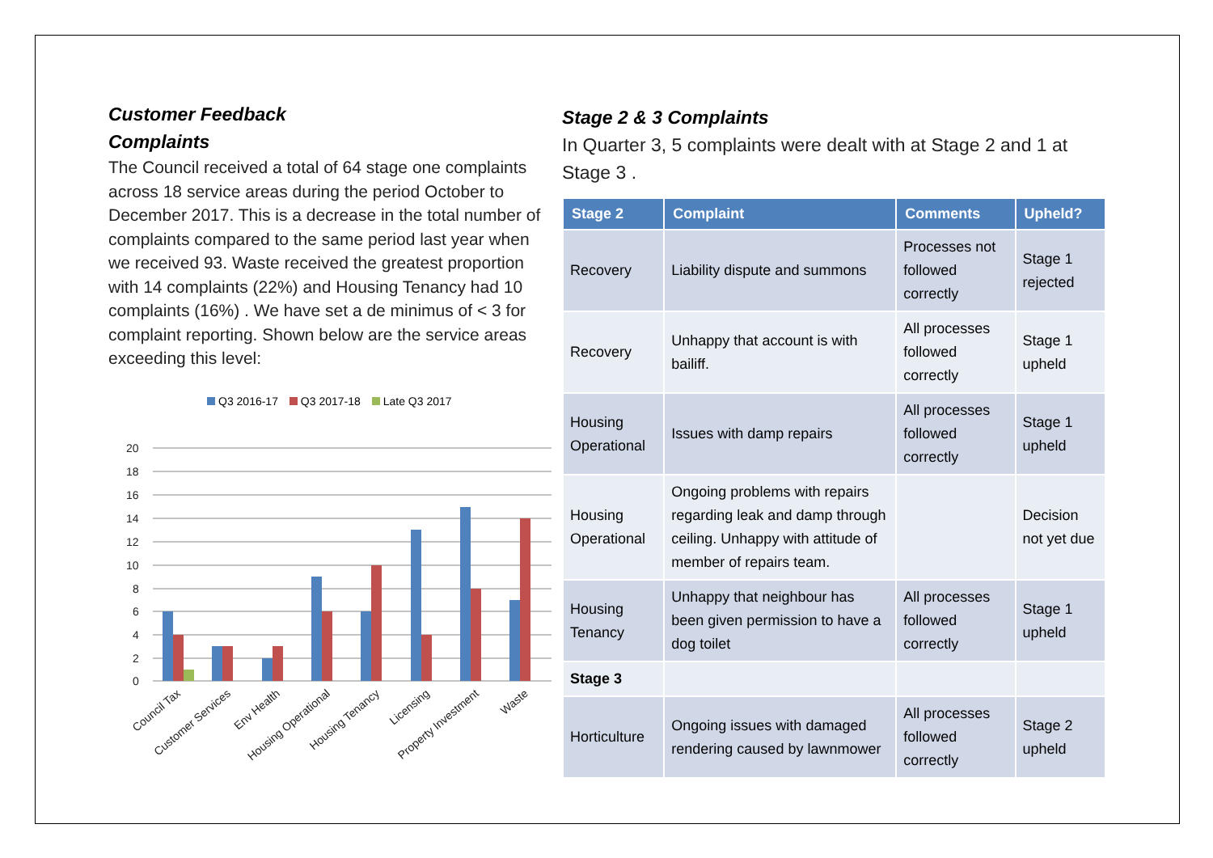Customer Feedback
Complaints
The Council received a total of 64 stage one complaints across 18 service areas during the period October to December 2017. This is a decrease in the total number of complaints compared to the same period last year when we received 93. Waste received the greatest proportion with 14 complaints (22%) and Housing Tenancy had 10 complaints (16%) . We have set a de minimus of < 3 for complaint reporting. Shown below are the service areas exceeding this level:
Q3 2016-17 Q3 2017-18 Late Q3 2017
20
18
16
14
12
10
8
6
4
2
0
Council Tax
Customer Services
Env Health
Housing Operational
Housing Tenancy
Licensing
Property Investment
Waste
Stage 2 & 3 Complaints
In Quarter 3, 5 complaints were dealt with at Stage 2 and 1 at Stage 3 .
| Stage 2 | Complaint | Comments | Upheld? |
| --- | --- | --- | --- |
| Recovery | Liability dispute and summons | Processes not followed correctly | Stage 1 rejected |
| Recovery | Unhappy that account is with bailiff. | All processes followed correctly | Stage 1 upheld |
| Housing Operational | Issues with damp repairs | All processes followed correctly | Stage 1 upheld |
| Housing Operational | Ongoing problems with repairs regarding leak and damp through ceiling. Unhappy with attitude of member of repairs team. | | Decision not yet due |
| Housing Tenancy | Unhappy that neighbour has been given permission to have a dog toilet | All processes followed correctly | Stage 1 upheld |
| Stage 3 | | | |
| Horticulture | Ongoing issues with damaged rendering caused by lawnmower | All processes followed correctly | Stage 2 upheld |